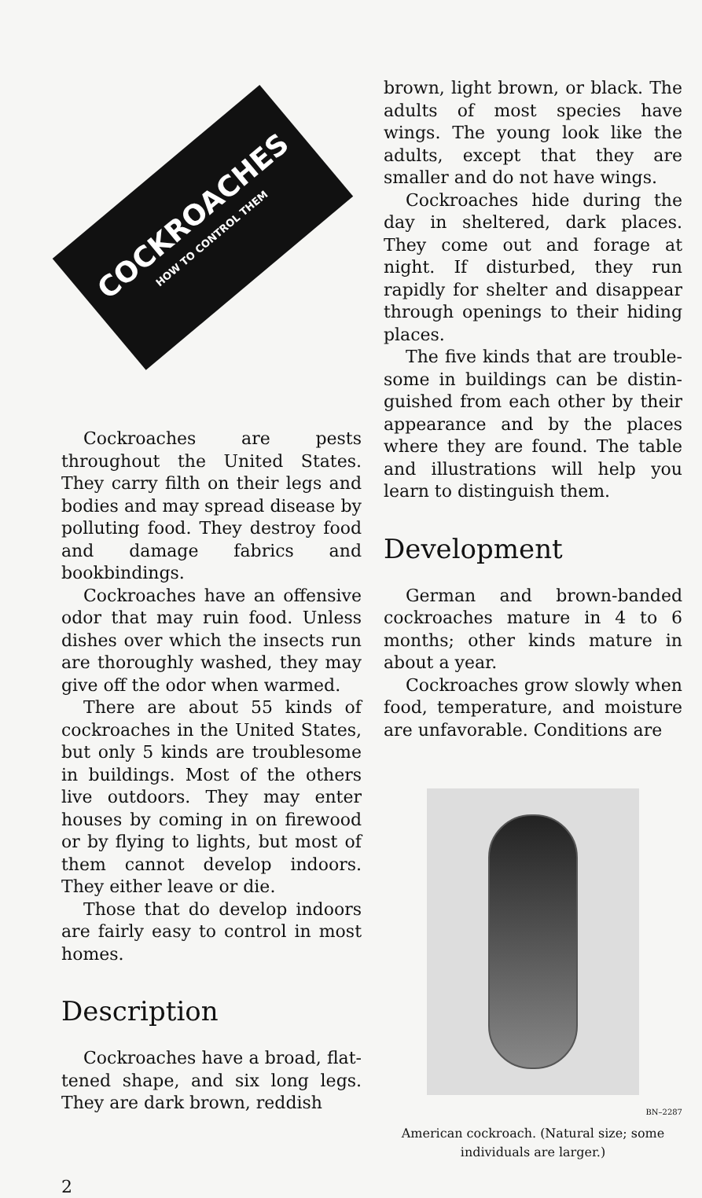COCKROACHES
HOW TO CONTROL THEM
Cockroaches are pests through­out the United States. They carry filth on their legs and bodies and may spread disease by polluting food. They destroy food and dam­age fabrics and bookbindings.
Cockroaches have an offensive odor that may ruin food. Unless dishes over which the insects run are thoroughly washed, they may give off the odor when warmed.
There are about 55 kinds of cock­roaches in the United States, but only 5 kinds are troublesome in buildings. Most of the others live outdoors. They may enter houses by coming in on firewood or by fly­ing to lights, but most of them can­not develop indoors. They either leave or die.
Those that do develop indoors are fairly easy to control in most homes.
Description
Cockroaches have a broad, flat­tened shape, and six long legs. They are dark brown, reddish
brown, light brown, or black. The adults of most species have wings. The young look like the adults, ex­cept that they are smaller and do not have wings.
Cockroaches hide during the day in sheltered, dark places. They come out and forage at night. If disturbed, they run rapidly for shel­ter and disappear through openings to their hiding places.
The five kinds that are trouble­some in buildings can be distin­guished from each other by their appearance and by the places where they are found. The table and illustrations will help you learn to distinguish them.
Development
German and brown-banded cock­roaches mature in 4 to 6 months; other kinds mature in about a year.
Cockroaches grow slowly when food, temperature, and moisture are unfavorable. Conditions are
BN–2287
American cockroach. (Natural size; some individuals are larger.)
2